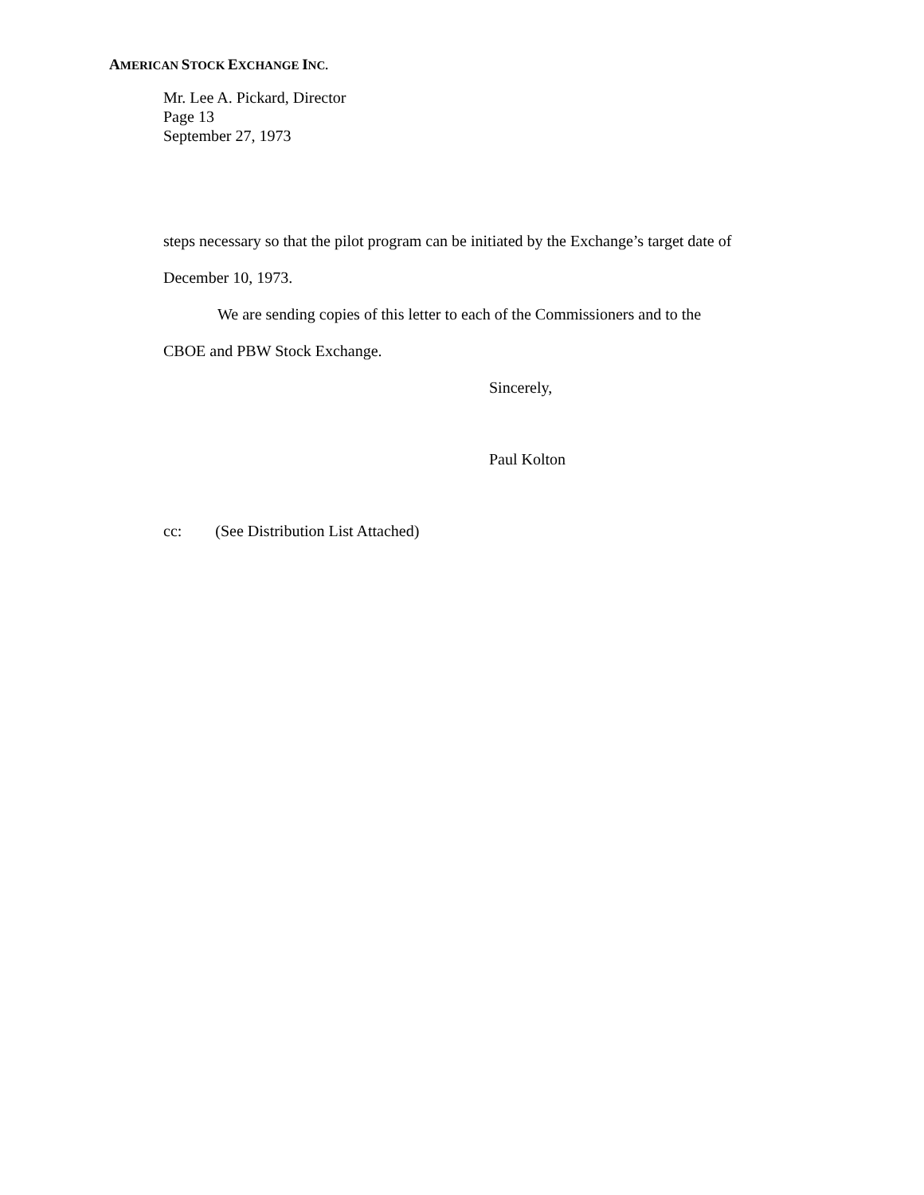AMERICAN STOCK EXCHANGE INC.
Mr. Lee A. Pickard, Director
Page 13
September 27, 1973
steps necessary so that the pilot program can be initiated by the Exchange’s target date of
December 10, 1973.
We are sending copies of this letter to each of the Commissioners and to the
CBOE and PBW Stock Exchange.
Sincerely,
Paul Kolton
cc: (See Distribution List Attached)